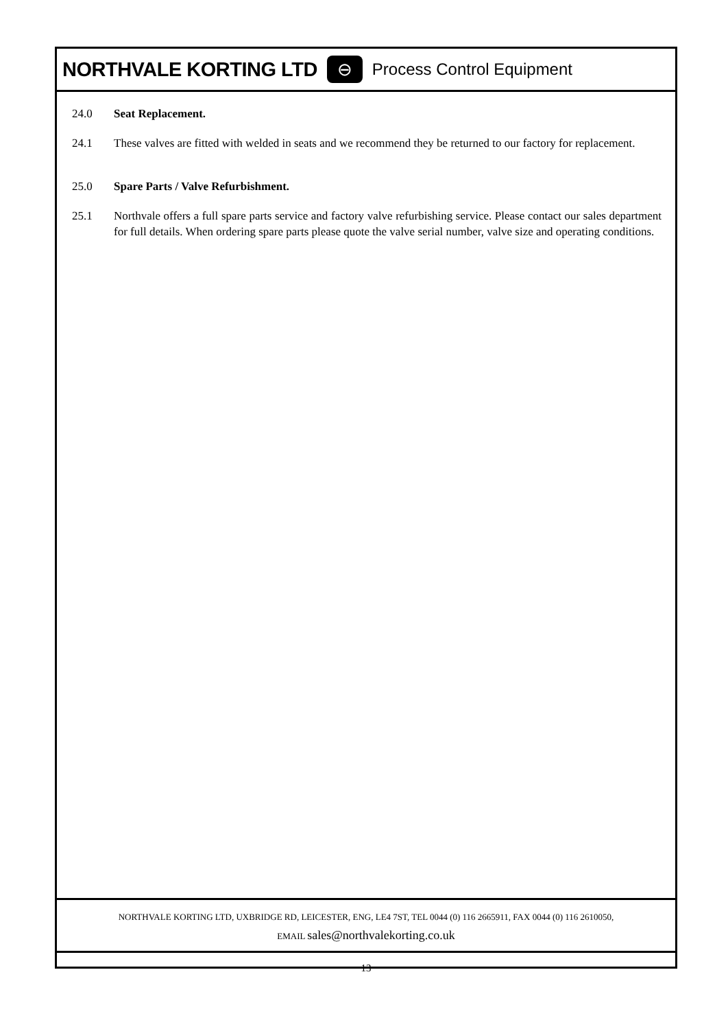NORTHVALE KORTING LTD ⊖ Process Control Equipment
24.0 Seat Replacement.
24.1 These valves are fitted with welded in seats and we recommend they be returned to our factory for replacement.
25.0 Spare Parts / Valve Refurbishment.
25.1 Northvale offers a full spare parts service and factory valve refurbishing service. Please contact our sales department for full details. When ordering spare parts please quote the valve serial number, valve size and operating conditions.
NORTHVALE KORTING LTD, UXBRIDGE RD, LEICESTER, ENG, LE4 7ST, TEL 0044 (0) 116 2665911, FAX 0044 (0) 116 2610050,
EMAIL sales@northvalekorting.co.uk
13